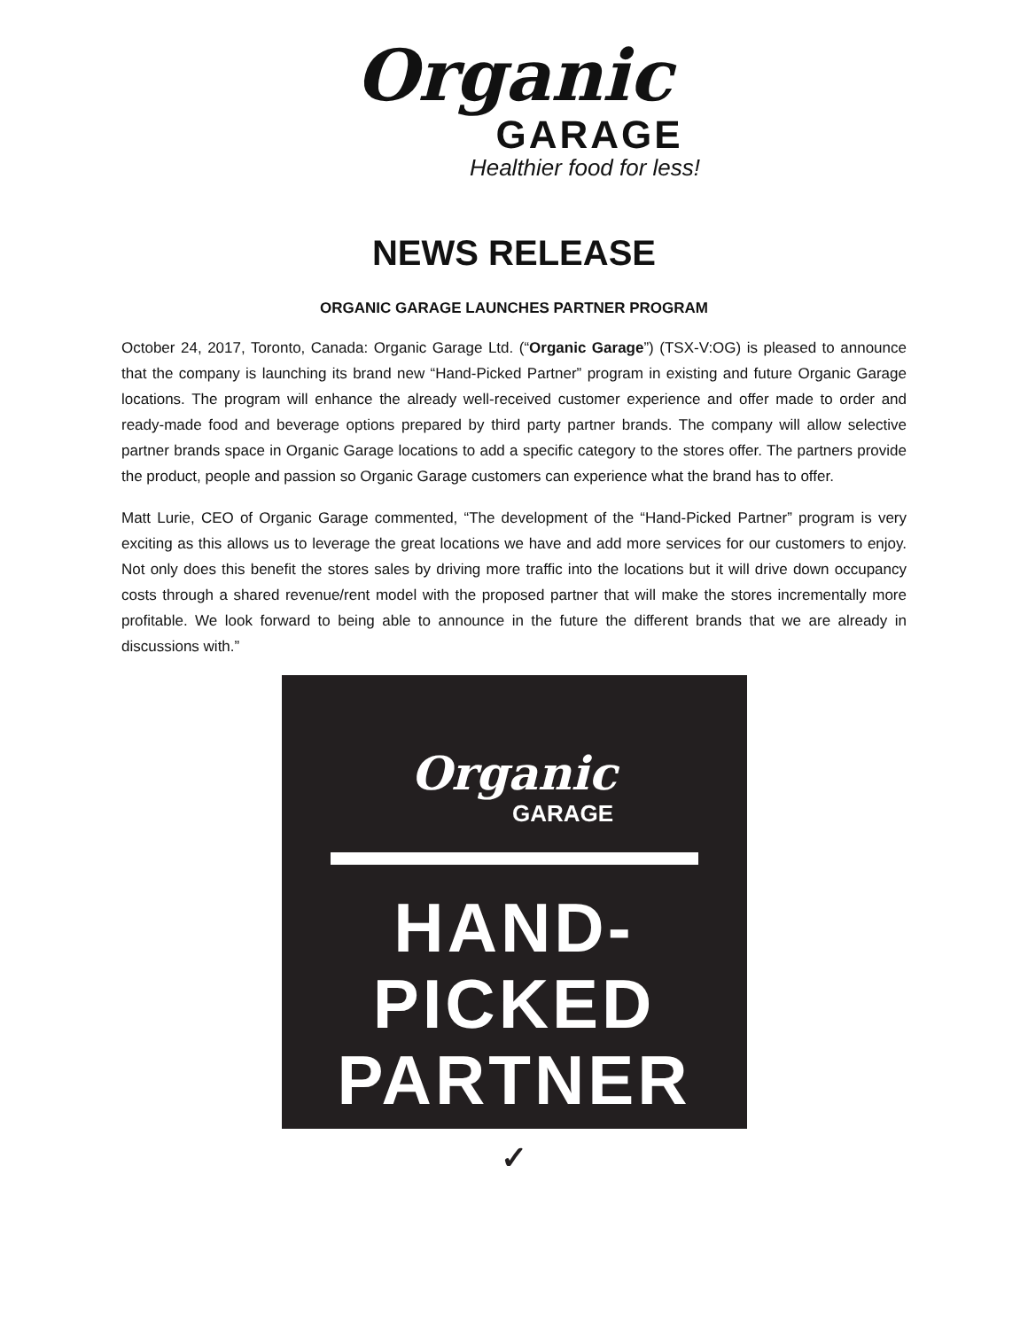Organic
GARAGE
Healthier food for less!
NEWS RELEASE
ORGANIC GARAGE LAUNCHES PARTNER PROGRAM
October 24, 2017, Toronto, Canada: Organic Garage Ltd. (“Organic Garage”) (TSX-V:OG) is pleased to announce that the company is launching its brand new “Hand-Picked Partner” program in existing and future Organic Garage locations. The program will enhance the already well-received customer experience and offer made to order and ready-made food and beverage options prepared by third party partner brands. The company will allow selective partner brands space in Organic Garage locations to add a specific category to the stores offer. The partners provide the product, people and passion so Organic Garage customers can experience what the brand has to offer.
Matt Lurie, CEO of Organic Garage commented, “The development of the “Hand-Picked Partner” program is very exciting as this allows us to leverage the great locations we have and add more services for our customers to enjoy. Not only does this benefit the stores sales by driving more traffic into the locations but it will drive down occupancy costs through a shared revenue/rent model with the proposed partner that will make the stores incrementally more profitable. We look forward to being able to announce in the future the different brands that we are already in discussions with.”
Organic
GARAGE
HAND-PICKED
PARTNER
✓